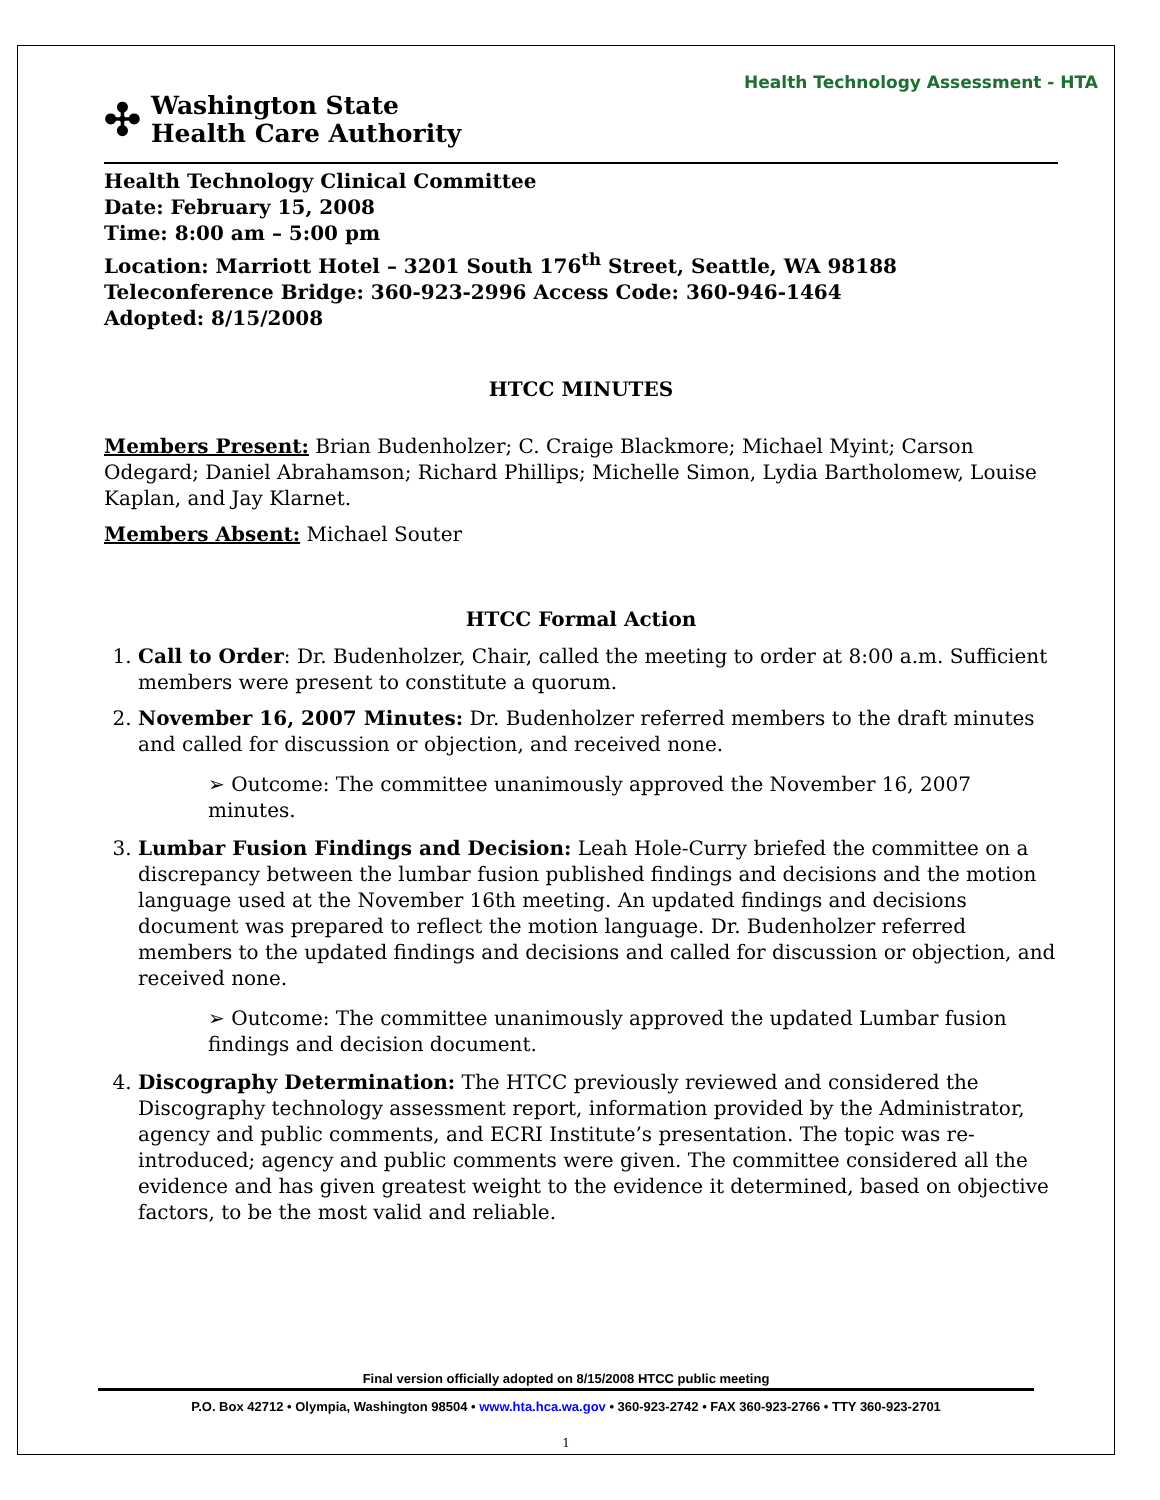Health Technology Assessment - HTA
✣ Washington State
Health Care Authority
Health Technology Clinical Committee
Date: February 15, 2008
Time: 8:00 am – 5:00 pm
Location: Marriott Hotel – 3201 South 176<sup>th</sup> Street, Seattle, WA 98188
Teleconference Bridge: 360-923-2996 Access Code: 360-946-1464
Adopted: 8/15/2008
HTCC MINUTES
Members Present: Brian Budenholzer; C. Craige Blackmore; Michael Myint; Carson Odegard; Daniel Abrahamson; Richard Phillips; Michelle Simon, Lydia Bartholomew, Louise Kaplan, and Jay Klarnet.
Members Absent: Michael Souter
HTCC Formal Action
1. Call to Order: Dr. Budenholzer, Chair, called the meeting to order at 8:00 a.m. Sufficient members were present to constitute a quorum.
2. November 16, 2007 Minutes: Dr. Budenholzer referred members to the draft minutes and called for discussion or objection, and received none.
➢ Outcome: The committee unanimously approved the November 16, 2007 minutes.
3. Lumbar Fusion Findings and Decision: Leah Hole-Curry briefed the committee on a discrepancy between the lumbar fusion published findings and decisions and the motion language used at the November 16th meeting. An updated findings and decisions document was prepared to reflect the motion language. Dr. Budenholzer referred members to the updated findings and decisions and called for discussion or objection, and received none.
➢ Outcome: The committee unanimously approved the updated Lumbar fusion findings and decision document.
4. Discography Determination: The HTCC previously reviewed and considered the Discography technology assessment report, information provided by the Administrator, agency and public comments, and ECRI Institute’s presentation. The topic was re-introduced; agency and public comments were given. The committee considered all the evidence and has given greatest weight to the evidence it determined, based on objective factors, to be the most valid and reliable.
Final version officially adopted on 8/15/2008 HTCC public meeting
P.O. Box 42712 • Olympia, Washington 98504 • www.hta.hca.wa.gov • 360-923-2742 • FAX 360-923-2766 • TTY 360-923-2701
1